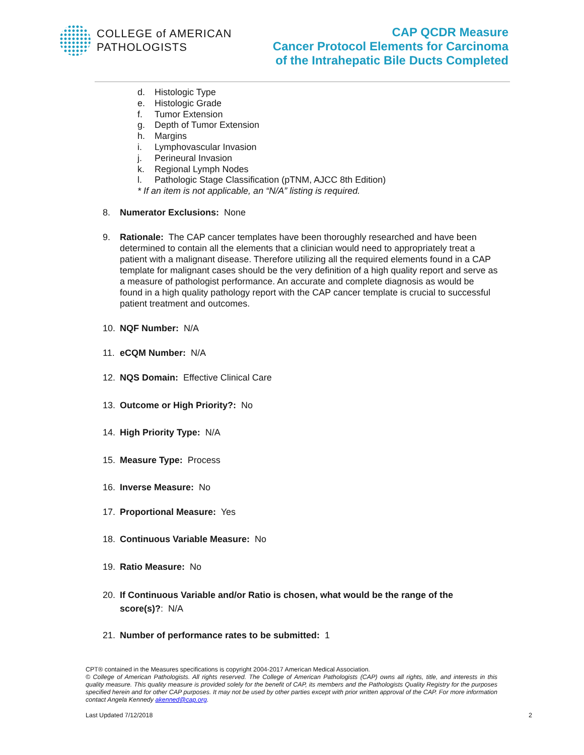COLLEGE of AMERICAN
PATHOLOGISTS
CAP QCDR Measure
Cancer Protocol Elements for Carcinoma
of the Intrahepatic Bile Ducts Completed
d. Histologic Type
e. Histologic Grade
f. Tumor Extension
g. Depth of Tumor Extension
h. Margins
i. Lymphovascular Invasion
j. Perineural Invasion
k. Regional Lymph Nodes
l. Pathologic Stage Classification (pTNM, AJCC 8th Edition)
* If an item is not applicable, an “N/A” listing is required.
8. Numerator Exclusions: None
9. Rationale: The CAP cancer templates have been thoroughly researched and have been determined to contain all the elements that a clinician would need to appropriately treat a patient with a malignant disease. Therefore utilizing all the required elements found in a CAP template for malignant cases should be the very definition of a high quality report and serve as a measure of pathologist performance. An accurate and complete diagnosis as would be found in a high quality pathology report with the CAP cancer template is crucial to successful patient treatment and outcomes.
10. NQF Number: N/A
11. eCQM Number: N/A
12. NQS Domain: Effective Clinical Care
13. Outcome or High Priority?: No
14. High Priority Type: N/A
15. Measure Type: Process
16. Inverse Measure: No
17. Proportional Measure: Yes
18. Continuous Variable Measure: No
19. Ratio Measure: No
20. If Continuous Variable and/or Ratio is chosen, what would be the range of the score(s)?: N/A
21. Number of performance rates to be submitted: 1
CPT® contained in the Measures specifications is copyright 2004-2017 American Medical Association.
© College of American Pathologists. All rights reserved. The College of American Pathologists (CAP) owns all rights, title, and interests in this quality measure. This quality measure is provided solely for the benefit of CAP, its members and the Pathologists Quality Registry for the purposes specified herein and for other CAP purposes. It may not be used by other parties except with prior written approval of the CAP. For more information contact Angela Kennedy akenned@cap.org.
Last Updated 7/12/2018 2